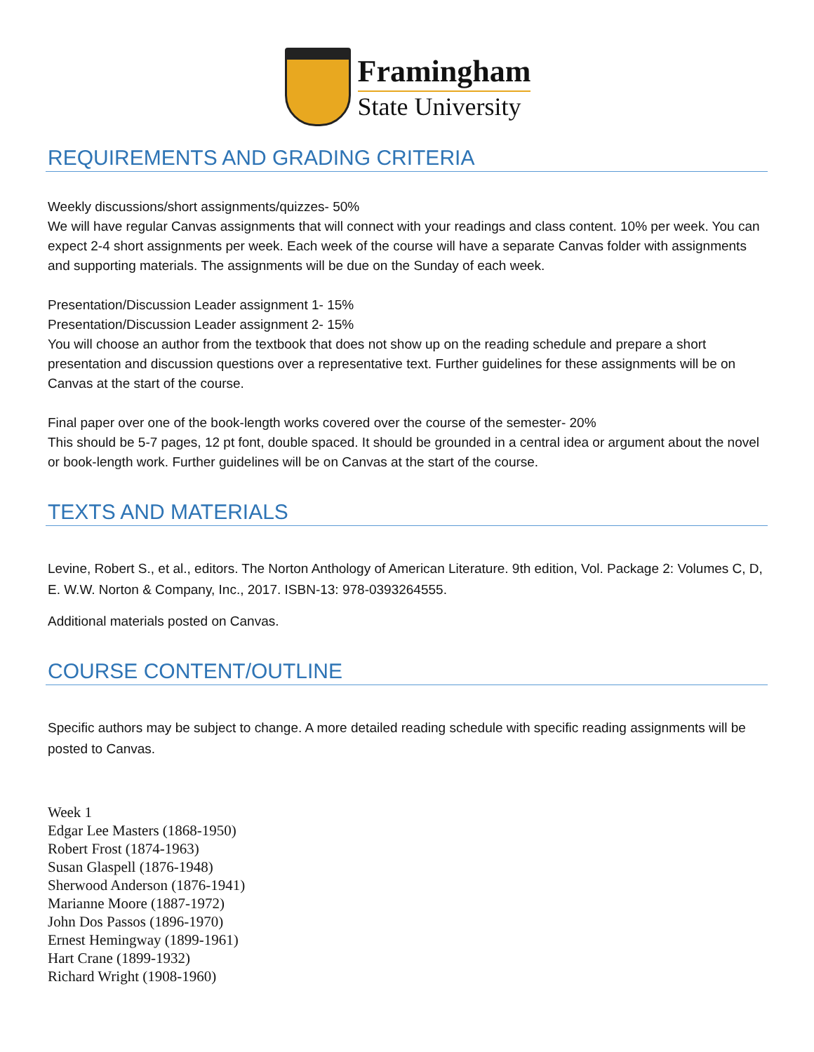Framingham
State University
REQUIREMENTS AND GRADING CRITERIA
Weekly discussions/short assignments/quizzes- 50%
We will have regular Canvas assignments that will connect with your readings and class content. 10% per week. You can expect 2-4 short assignments per week. Each week of the course will have a separate Canvas folder with assignments and supporting materials. The assignments will be due on the Sunday of each week.
Presentation/Discussion Leader assignment 1- 15%
Presentation/Discussion Leader assignment 2- 15%
You will choose an author from the textbook that does not show up on the reading schedule and prepare a short presentation and discussion questions over a representative text. Further guidelines for these assignments will be on Canvas at the start of the course.
Final paper over one of the book-length works covered over the course of the semester- 20%
This should be 5-7 pages, 12 pt font, double spaced. It should be grounded in a central idea or argument about the novel or book-length work. Further guidelines will be on Canvas at the start of the course.
TEXTS AND MATERIALS
Levine, Robert S., et al., editors. The Norton Anthology of American Literature. 9th edition, Vol. Package 2: Volumes C, D, E. W.W. Norton & Company, Inc., 2017. ISBN-13: 978-0393264555.
Additional materials posted on Canvas.
COURSE CONTENT/OUTLINE
Specific authors may be subject to change. A more detailed reading schedule with specific reading assignments will be posted to Canvas.
Week 1
Edgar Lee Masters (1868-1950)
Robert Frost (1874-1963)
Susan Glaspell (1876-1948)
Sherwood Anderson (1876-1941)
Marianne Moore (1887-1972)
John Dos Passos (1896-1970)
Ernest Hemingway (1899-1961)
Hart Crane (1899-1932)
Richard Wright (1908-1960)